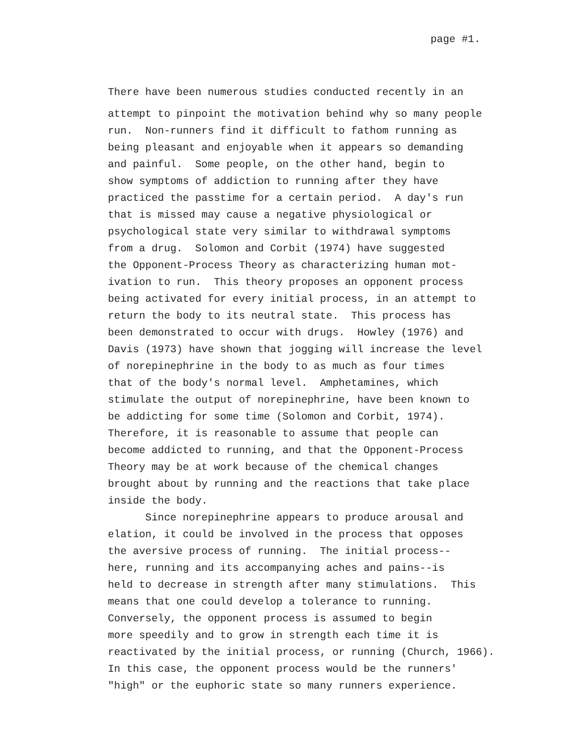page #1.
There have been numerous studies conducted recently in an
attempt to pinpoint the motivation behind why so many people run. Non-runners find it difficult to fathom running as being pleasant and enjoyable when it appears so demanding and painful. Some people, on the other hand, begin to show symptoms of addiction to running after they have practiced the passtime for a certain period. A day's run that is missed may cause a negative physiological or psychological state very similar to withdrawal symptoms from a drug. Solomon and Corbit (1974) have suggested the Opponent-Process Theory as characterizing human mot- ivation to run. This theory proposes an opponent process being activated for every initial process, in an attempt to return the body to its neutral state. This process has been demonstrated to occur with drugs. Howley (1976) and Davis (1973) have shown that jogging will increase the level of norepinephrine in the body to as much as four times that of the body's normal level. Amphetamines, which stimulate the output of norepinephrine, have been known to be addicting for some time (Solomon and Corbit, 1974). Therefore, it is reasonable to assume that people can become addicted to running, and that the Opponent-Process Theory may be at work because of the chemical changes brought about by running and the reactions that take place inside the body.
Since norepinephrine appears to produce arousal and elation, it could be involved in the process that opposes the aversive process of running. The initial process-- here, running and its accompanying aches and pains--is held to decrease in strength after many stimulations. This means that one could develop a tolerance to running. Conversely, the opponent process is assumed to begin more speedily and to grow in strength each time it is reactivated by the initial process, or running (Church, 1966). In this case, the opponent process would be the runners' "high" or the euphoric state so many runners experience.